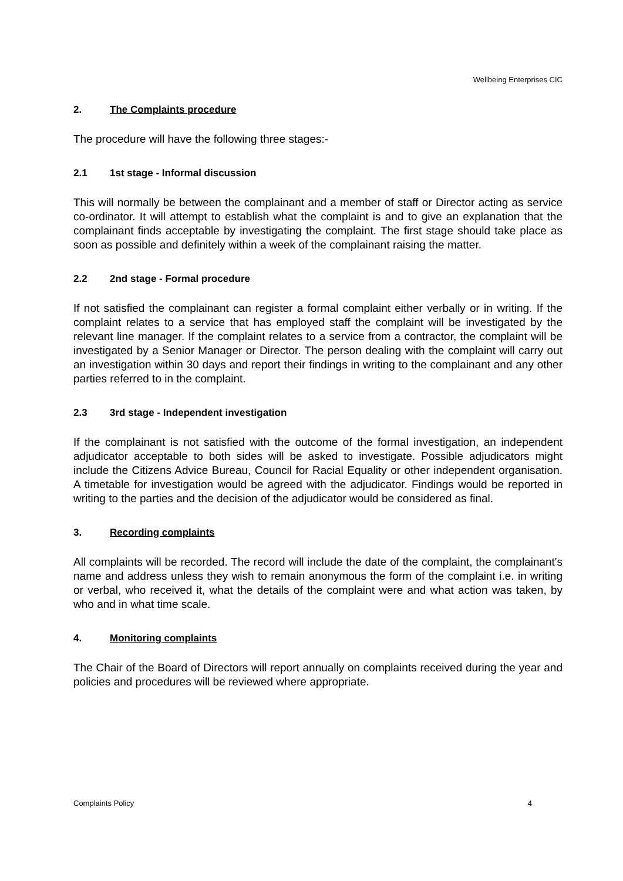Wellbeing Enterprises CIC
2. The Complaints procedure
The procedure will have the following three stages:-
2.1 1st stage - Informal discussion
This will normally be between the complainant and a member of staff or Director acting as service co-ordinator. It will attempt to establish what the complaint is and to give an explanation that the complainant finds acceptable by investigating the complaint. The first stage should take place as soon as possible and definitely within a week of the complainant raising the matter.
2.2 2nd stage - Formal procedure
If not satisfied the complainant can register a formal complaint either verbally or in writing. If the complaint relates to a service that has employed staff the complaint will be investigated by the relevant line manager. If the complaint relates to a service from a contractor, the complaint will be investigated by a Senior Manager or Director. The person dealing with the complaint will carry out an investigation within 30 days and report their findings in writing to the complainant and any other parties referred to in the complaint.
2.3 3rd stage - Independent investigation
If the complainant is not satisfied with the outcome of the formal investigation, an independent adjudicator acceptable to both sides will be asked to investigate. Possible adjudicators might include the Citizens Advice Bureau, Council for Racial Equality or other independent organisation. A timetable for investigation would be agreed with the adjudicator. Findings would be reported in writing to the parties and the decision of the adjudicator would be considered as final.
3. Recording complaints
All complaints will be recorded. The record will include the date of the complaint, the complainant's name and address unless they wish to remain anonymous the form of the complaint i.e. in writing or verbal, who received it, what the details of the complaint were and what action was taken, by who and in what time scale.
4. Monitoring complaints
The Chair of the Board of Directors will report annually on complaints received during the year and policies and procedures will be reviewed where appropriate.
Complaints Policy 4